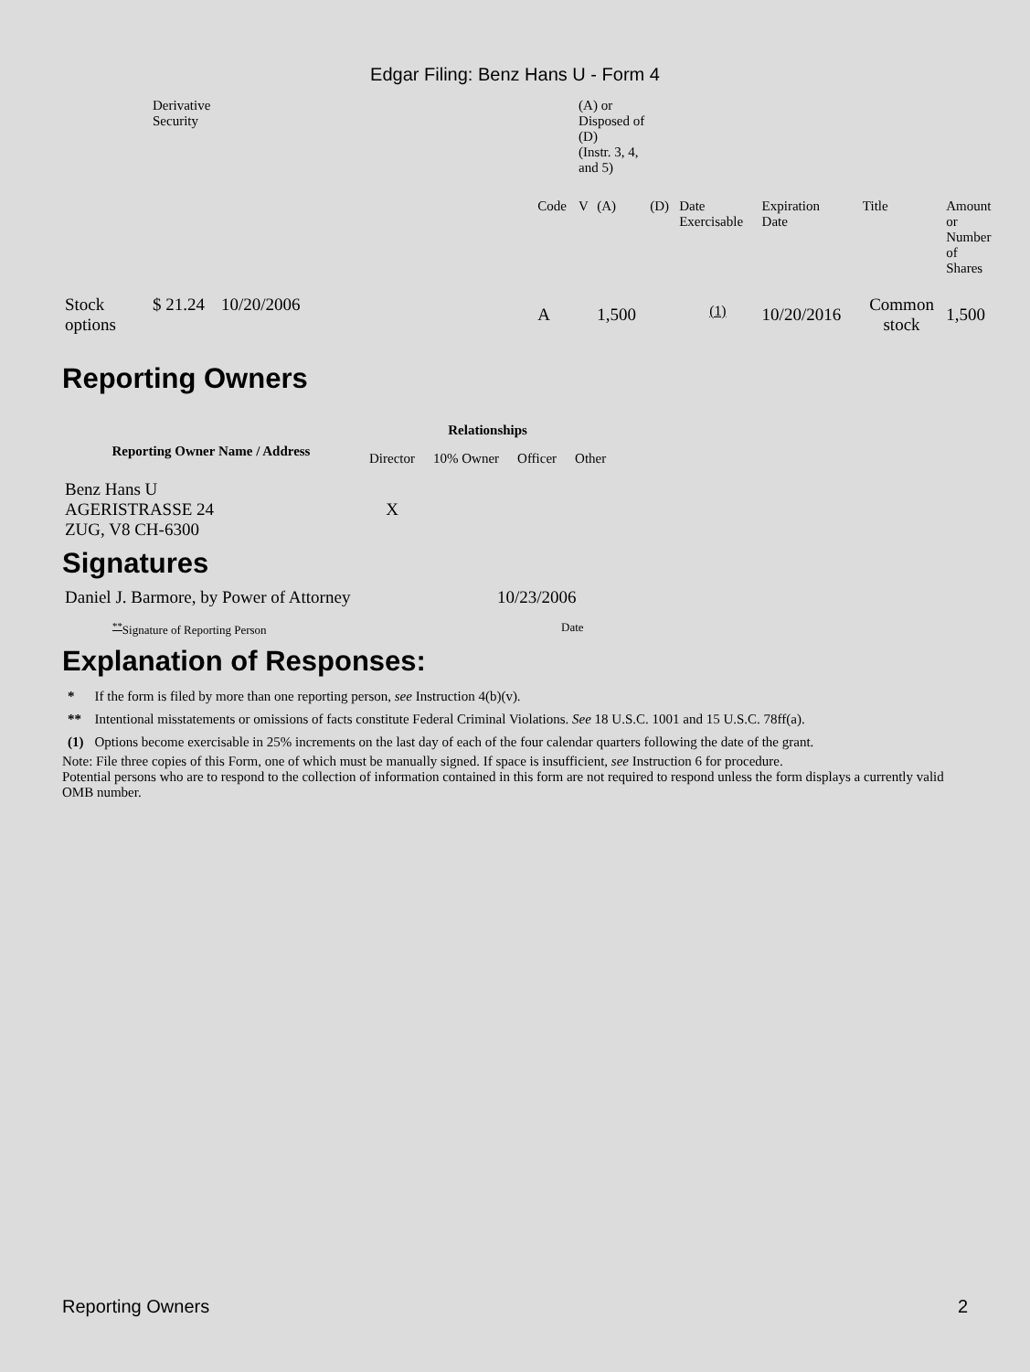Edgar Filing: Benz Hans U - Form 4
| | Derivative Security | | | | (A) or Disposed of (D) (Instr. 3, 4, and 5) | | | | | | |
| | | | | Code | V | (A) | (D) | Date Exercisable | Expiration Date | Title | Amount or Number of Shares |
| Stock options | $ 21.24 | 10/20/2006 | | A | | 1,500 | | <sup>(1)</sup> | 10/20/2016 | Common stock | 1,500 |
Reporting Owners
| Reporting Owner Name / Address | Relationships | | | |
| --- | --- | --- | --- | --- |
| | Director | 10% Owner | Officer | Other |
| Benz Hans U AGERISTRASSE 24 ZUG, V8 CH-6300 | X | | | |
Signatures
| Daniel J. Barmore, by Power of Attorney | 10/23/2006 |
| <sup>**</sup> Signature of Reporting Person | Date |
Explanation of Responses:
| * | If the form is filed by more than one reporting person, see Instruction 4(b)(v). |
| ** | Intentional misstatements or omissions of facts constitute Federal Criminal Violations. See 18 U.S.C. 1001 and 15 U.S.C. 78ff(a). |
| (1) | Options become exercisable in 25% increments on the last day of each of the four calendar quarters following the date of the grant. |
Note: File three copies of this Form, one of which must be manually signed. If space is insufficient, see Instruction 6 for procedure.
Potential persons who are to respond to the collection of information contained in this form are not required to respond unless the form displays a currently valid OMB number.
Reporting Owners 2